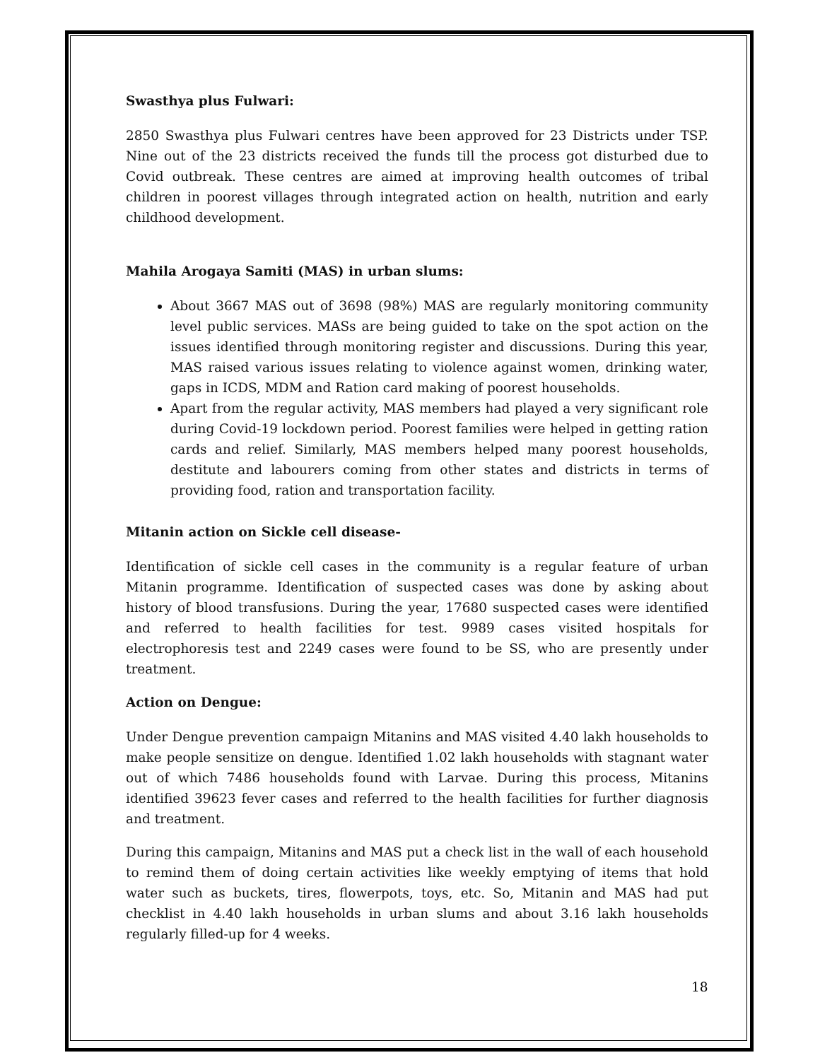Swasthya plus Fulwari:
2850 Swasthya plus Fulwari centres have been approved for 23 Districts under TSP. Nine out of the 23 districts received the funds till the process got disturbed due to Covid outbreak. These centres are aimed at improving health outcomes of tribal children in poorest villages through integrated action on health, nutrition and early childhood development.
Mahila Arogaya Samiti (MAS) in urban slums:
About 3667 MAS out of 3698 (98%) MAS are regularly monitoring community level public services. MASs are being guided to take on the spot action on the issues identified through monitoring register and discussions. During this year, MAS raised various issues relating to violence against women, drinking water, gaps in ICDS, MDM and Ration card making of poorest households.
Apart from the regular activity, MAS members had played a very significant role during Covid-19 lockdown period. Poorest families were helped in getting ration cards and relief. Similarly, MAS members helped many poorest households, destitute and labourers coming from other states and districts in terms of providing food, ration and transportation facility.
Mitanin action on Sickle cell disease-
Identification of sickle cell cases in the community is a regular feature of urban Mitanin programme. Identification of suspected cases was done by asking about history of blood transfusions. During the year, 17680 suspected cases were identified and referred to health facilities for test. 9989 cases visited hospitals for electrophoresis test and 2249 cases were found to be SS, who are presently under treatment.
Action on Dengue:
Under Dengue prevention campaign Mitanins and MAS visited 4.40 lakh households to make people sensitize on dengue. Identified 1.02 lakh households with stagnant water out of which 7486 households found with Larvae. During this process, Mitanins identified 39623 fever cases and referred to the health facilities for further diagnosis and treatment.
During this campaign, Mitanins and MAS put a check list in the wall of each household to remind them of doing certain activities like weekly emptying of items that hold water such as buckets, tires, flowerpots, toys, etc. So, Mitanin and MAS had put checklist in 4.40 lakh households in urban slums and about 3.16 lakh households regularly filled-up for 4 weeks.
18